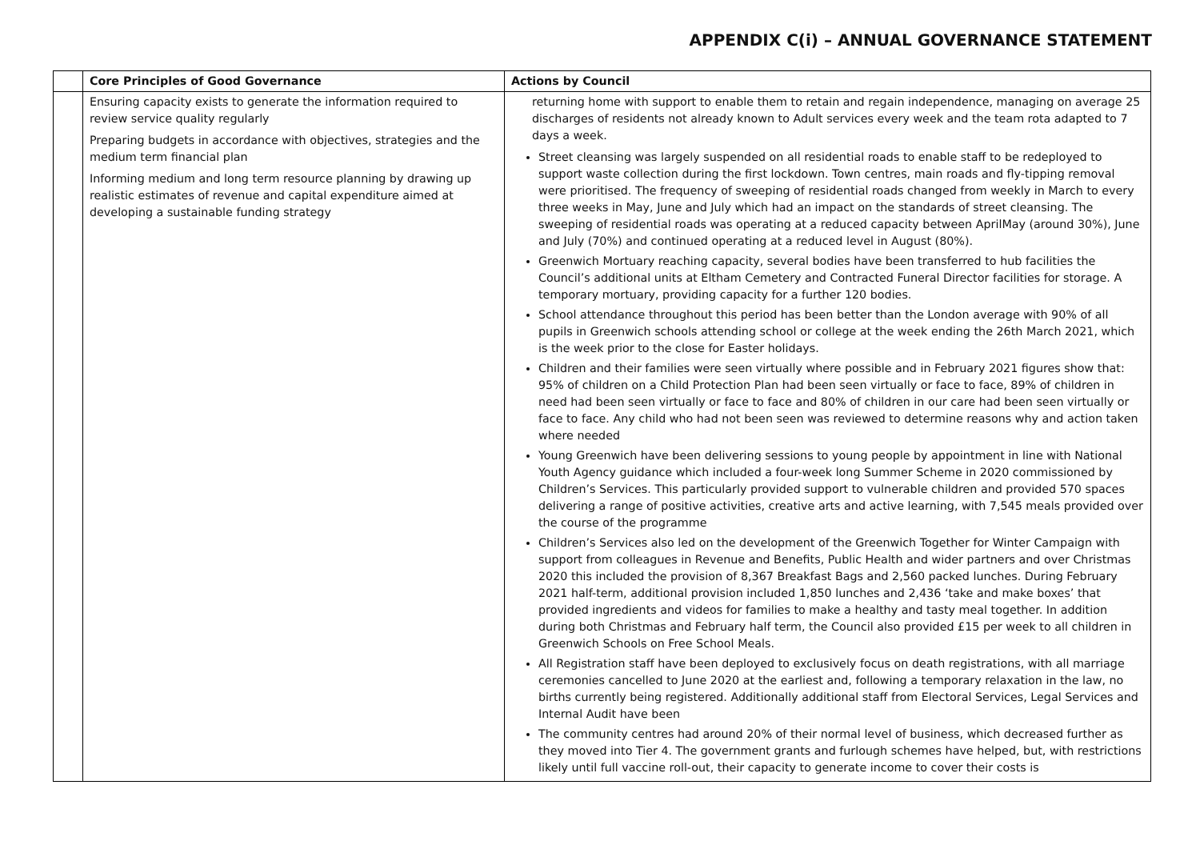APPENDIX C(i) – ANNUAL GOVERNANCE STATEMENT
| | Core Principles of Good Governance | Actions by Council |
| --- | --- | --- |
| | Ensuring capacity exists to generate the information required to review service quality regularly Preparing budgets in accordance with objectives, strategies and the medium term financial plan Informing medium and long term resource planning by drawing up realistic estimates of revenue and capital expenditure aimed at developing a sustainable funding strategy | returning home with support to enable them to retain and regain independence, managing on average 25 discharges of residents not already known to Adult services every week and the team rota adapted to 7 days a week. Street cleansing was largely suspended on all residential roads to enable staff to be redeployed to support waste collection during the first lockdown. Town centres, main roads and fly-tipping removal were prioritised. The frequency of sweeping of residential roads changed from weekly in March to every three weeks in May, June and July which had an impact on the standards of street cleansing. The sweeping of residential roads was operating at a reduced capacity between AprilMay (around 30%), June and July (70%) and continued operating at a reduced level in August (80%). Greenwich Mortuary reaching capacity, several bodies have been transferred to hub facilities the Council’s additional units at Eltham Cemetery and Contracted Funeral Director facilities for storage. A temporary mortuary, providing capacity for a further 120 bodies. School attendance throughout this period has been better than the London average with 90% of all pupils in Greenwich schools attending school or college at the week ending the 26th March 2021, which is the week prior to the close for Easter holidays. Children and their families were seen virtually where possible and in February 2021 figures show that: 95% of children on a Child Protection Plan had been seen virtually or face to face, 89% of children in need had been seen virtually or face to face and 80% of children in our care had been seen virtually or face to face. Any child who had not been seen was reviewed to determine reasons why and action taken where needed Young Greenwich have been delivering sessions to young people by appointment in line with National Youth Agency guidance which included a four-week long Summer Scheme in 2020 commissioned by Children’s Services. This particularly provided support to vulnerable children and provided 570 spaces delivering a range of positive activities, creative arts and active learning, with 7,545 meals provided over the course of the programme Children’s Services also led on the development of the Greenwich Together for Winter Campaign with support from colleagues in Revenue and Benefits, Public Health and wider partners and over Christmas 2020 this included the provision of 8,367 Breakfast Bags and 2,560 packed lunches. During February 2021 half-term, additional provision included 1,850 lunches and 2,436 ‘take and make boxes’ that provided ingredients and videos for families to make a healthy and tasty meal together. In addition during both Christmas and February half term, the Council also provided £15 per week to all children in Greenwich Schools on Free School Meals. All Registration staff have been deployed to exclusively focus on death registrations, with all marriage ceremonies cancelled to June 2020 at the earliest and, following a temporary relaxation in the law, no births currently being registered. Additionally additional staff from Electoral Services, Legal Services and Internal Audit have been The community centres had around 20% of their normal level of business, which decreased further as they moved into Tier 4. The government grants and furlough schemes have helped, but, with restrictions likely until full vaccine roll-out, their capacity to generate income to cover their costs is |